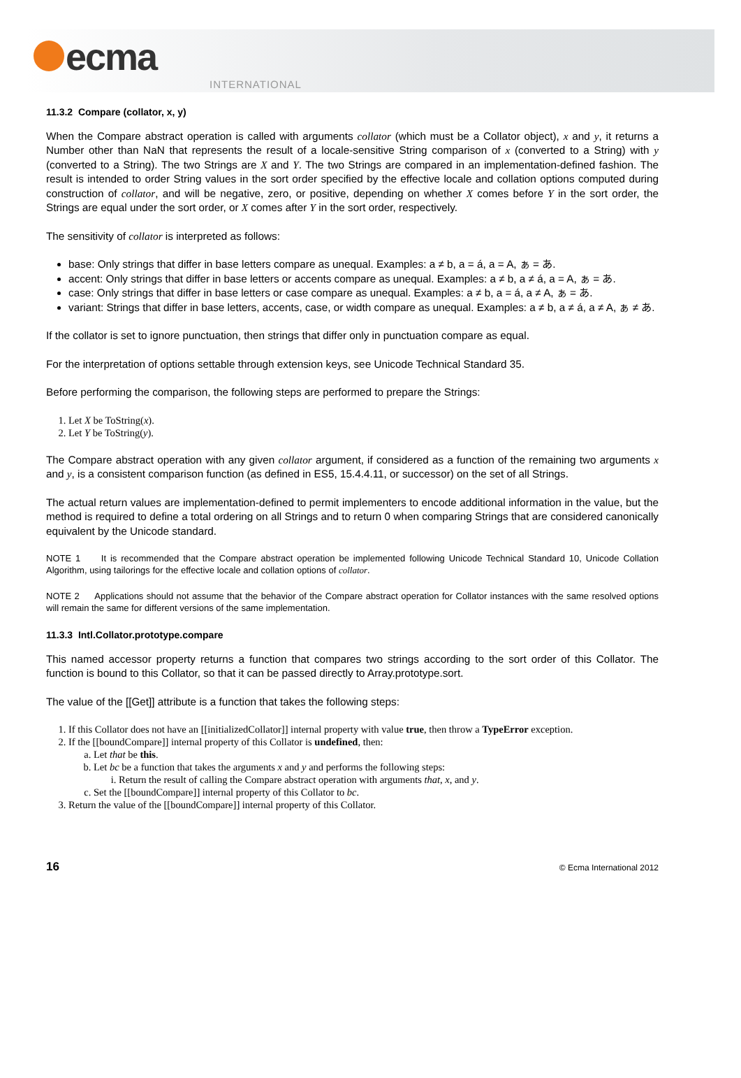ecma
INTERNATIONAL
11.3.2 Compare (collator, x, y)
When the Compare abstract operation is called with arguments collator (which must be a Collator object), x and y, it returns a Number other than NaN that represents the result of a locale-sensitive String comparison of x (converted to a String) with y (converted to a String). The two Strings are X and Y. The two Strings are compared in an implementation-defined fashion. The result is intended to order String values in the sort order specified by the effective locale and collation options computed during construction of collator, and will be negative, zero, or positive, depending on whether X comes before Y in the sort order, the Strings are equal under the sort order, or X comes after Y in the sort order, respectively.
The sensitivity of collator is interpreted as follows:
base: Only strings that differ in base letters compare as unequal. Examples: a ≠ b, a = á, a = A, ぁ = あ.
accent: Only strings that differ in base letters or accents compare as unequal. Examples: a ≠ b, a ≠ á, a = A, ぁ = あ.
case: Only strings that differ in base letters or case compare as unequal. Examples: a ≠ b, a = á, a ≠ A, ぁ = あ.
variant: Strings that differ in base letters, accents, case, or width compare as unequal. Examples: a ≠ b, a ≠ á, a ≠ A, ぁ ≠ あ.
If the collator is set to ignore punctuation, then strings that differ only in punctuation compare as equal.
For the interpretation of options settable through extension keys, see Unicode Technical Standard 35.
Before performing the comparison, the following steps are performed to prepare the Strings:
1. Let X be ToString(x).
2. Let Y be ToString(y).
The Compare abstract operation with any given collator argument, if considered as a function of the remaining two arguments x and y, is a consistent comparison function (as defined in ES5, 15.4.4.11, or successor) on the set of all Strings.
The actual return values are implementation-defined to permit implementers to encode additional information in the value, but the method is required to define a total ordering on all Strings and to return 0 when comparing Strings that are considered canonically equivalent by the Unicode standard.
NOTE 1 It is recommended that the Compare abstract operation be implemented following Unicode Technical Standard 10, Unicode Collation Algorithm, using tailorings for the effective locale and collation options of collator.
NOTE 2 Applications should not assume that the behavior of the Compare abstract operation for Collator instances with the same resolved options will remain the same for different versions of the same implementation.
11.3.3 Intl.Collator.prototype.compare
This named accessor property returns a function that compares two strings according to the sort order of this Collator. The function is bound to this Collator, so that it can be passed directly to Array.prototype.sort.
The value of the [[Get]] attribute is a function that takes the following steps:
1. If this Collator does not have an [[initializedCollator]] internal property with value true, then throw a TypeError exception.
2. If the [[boundCompare]] internal property of this Collator is undefined, then:
a. Let that be this.
b. Let bc be a function that takes the arguments x and y and performs the following steps:
i. Return the result of calling the Compare abstract operation with arguments that, x, and y.
c. Set the [[boundCompare]] internal property of this Collator to bc.
3. Return the value of the [[boundCompare]] internal property of this Collator.
16 © Ecma International 2012